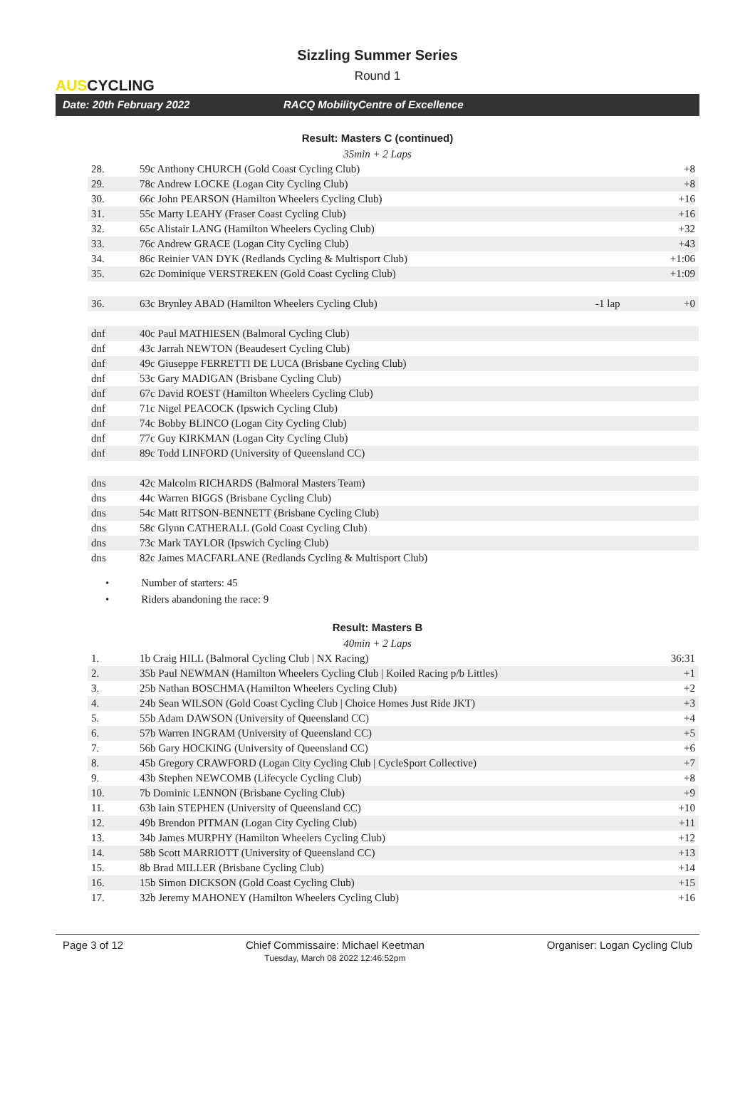AUSCYCLING
Sizzling Summer Series
Round 1
Date: 20th February 2022 RACQ MobilityCentre of Excellence
Result: Masters C (continued)
35min + 2 Laps
| 28. | 59c Anthony CHURCH (Gold Coast Cycling Club) | | +8 |
| 29. | 78c Andrew LOCKE (Logan City Cycling Club) | | +8 |
| 30. | 66c John PEARSON (Hamilton Wheelers Cycling Club) | | +16 |
| 31. | 55c Marty LEAHY (Fraser Coast Cycling Club) | | +16 |
| 32. | 65c Alistair LANG (Hamilton Wheelers Cycling Club) | | +32 |
| 33. | 76c Andrew GRACE (Logan City Cycling Club) | | +43 |
| 34. | 86c Reinier VAN DYK (Redlands Cycling & Multisport Club) | | +1:06 |
| 35. | 62c Dominique VERSTREKEN (Gold Coast Cycling Club) | | +1:09 |
| 36. | 63c Brynley ABAD (Hamilton Wheelers Cycling Club) | -1 lap | +0 |
| dnf | 40c Paul MATHIESEN (Balmoral Cycling Club) | | |
| dnf | 43c Jarrah NEWTON (Beaudesert Cycling Club) | | |
| dnf | 49c Giuseppe FERRETTI DE LUCA (Brisbane Cycling Club) | | |
| dnf | 53c Gary MADIGAN (Brisbane Cycling Club) | | |
| dnf | 67c David ROEST (Hamilton Wheelers Cycling Club) | | |
| dnf | 71c Nigel PEACOCK (Ipswich Cycling Club) | | |
| dnf | 74c Bobby BLINCO (Logan City Cycling Club) | | |
| dnf | 77c Guy KIRKMAN (Logan City Cycling Club) | | |
| dnf | 89c Todd LINFORD (University of Queensland CC) | | |
| dns | 42c Malcolm RICHARDS (Balmoral Masters Team) | | |
| dns | 44c Warren BIGGS (Brisbane Cycling Club) | | |
| dns | 54c Matt RITSON-BENNETT (Brisbane Cycling Club) | | |
| dns | 58c Glynn CATHERALL (Gold Coast Cycling Club) | | |
| dns | 73c Mark TAYLOR (Ipswich Cycling Club) | | |
| dns | 82c James MACFARLANE (Redlands Cycling & Multisport Club) | | |
• Number of starters: 45
• Riders abandoning the race: 9
Result: Masters B
40min + 2 Laps
| 1. | 1b Craig HILL (Balmoral Cycling Club / NX Racing) | 36:31 |
| 2. | 35b Paul NEWMAN (Hamilton Wheelers Cycling Club / Koiled Racing p/b Littles) | +1 |
| 3. | 25b Nathan BOSCHMA (Hamilton Wheelers Cycling Club) | +2 |
| 4. | 24b Sean WILSON (Gold Coast Cycling Club / Choice Homes Just Ride JKT) | +3 |
| 5. | 55b Adam DAWSON (University of Queensland CC) | +4 |
| 6. | 57b Warren INGRAM (University of Queensland CC) | +5 |
| 7. | 56b Gary HOCKING (University of Queensland CC) | +6 |
| 8. | 45b Gregory CRAWFORD (Logan City Cycling Club / CycleSport Collective) | +7 |
| 9. | 43b Stephen NEWCOMB (Lifecycle Cycling Club) | +8 |
| 10. | 7b Dominic LENNON (Brisbane Cycling Club) | +9 |
| 11. | 63b Iain STEPHEN (University of Queensland CC) | +10 |
| 12. | 49b Brendon PITMAN (Logan City Cycling Club) | +11 |
| 13. | 34b James MURPHY (Hamilton Wheelers Cycling Club) | +12 |
| 14. | 58b Scott MARRIOTT (University of Queensland CC) | +13 |
| 15. | 8b Brad MILLER (Brisbane Cycling Club) | +14 |
| 16. | 15b Simon DICKSON (Gold Coast Cycling Club) | +15 |
| 17. | 32b Jeremy MAHONEY (Hamilton Wheelers Cycling Club) | +16 |
Page 3 of 12 Chief Commissaire: Michael Keetman
Tuesday, March 08 2022 12:46:52pm Organiser: Logan Cycling Club